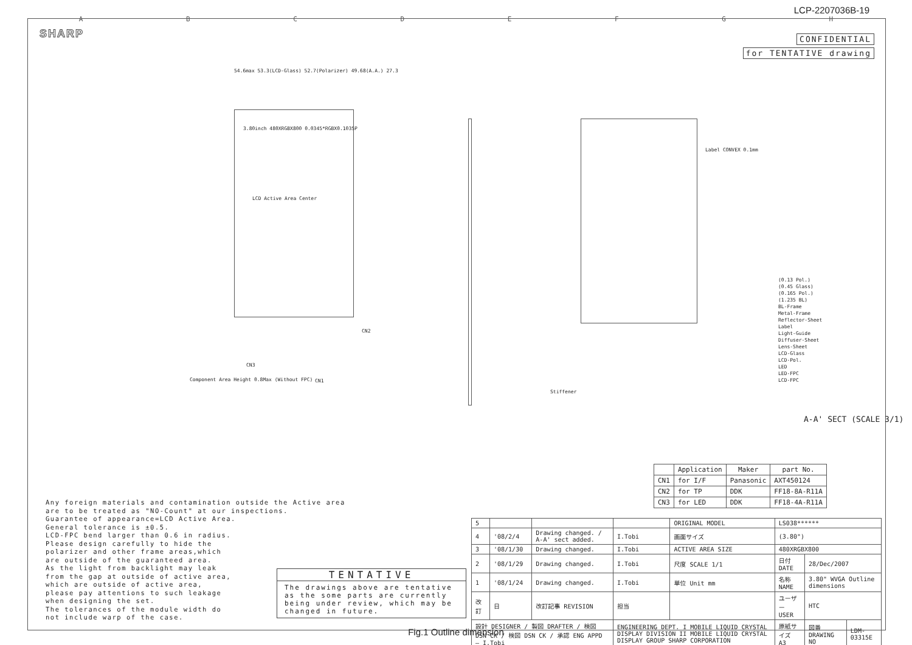LCP-2207036B-19
ABCDEFGH
SHARP
CONFIDENTIAL
for TENTATIVE drawing
54.6max 53.3(LCD-Glass) 52.7(Polarizer) 49.68(A.A.) 27.3
3.80inch 480XRGBX800 0.0345*RGBX0.1035P
LCD Active Area Center
Component Area Height 0.8Max (Without FPC)
CN3
CN1
CN2
Label CONVEX 0.1mm
Stiffener
(0.13 Pol.)
(0.45 Glass)
(0.165 Pol.)
(1.235 BL)
BL-Frame
Metal-Frame
Reflector-Sheet
Label
Light-Guide
Diffuser-Sheet
Lens-Sheet
LCD-Glass
LCD-Pol.
LED
LED-FPC
LCD-FPC
A-A' SECT (SCALE 3/1)
| | Application | Maker | part No. |
| --- | --- | --- | --- |
| CN1 | for I/F | Panasonic | AXT450124 |
| CN2 | for TP | DDK | FF18-8A-R11A |
| CN3 | for LED | DDK | FF18-4A-R11A |
Any foreign materials and contamination outside the Active area
are to be treated as "NO-Count" at our inspections.
Guarantee of appearance=LCD Active Area.
General tolerance is ±0.5.
LCD-FPC bend larger than 0.6 in radius.
Please design carefully to hide the
polarizer and other frame areas,which
are outside of the guaranteed area.
As the light from backlight may leak
from the gap at outside of active area,
which are outside of active area,
please pay attentions to such leakage
when designing the set.
The tolerances of the module width do
not include warp of the case.
TENTATIVE
The drawings above are tentative as the some parts are currently being under review, which may be changed in future.
| 5 | | | | ORIGINAL MODEL | LS038****** | | |
| 4 | '08/2/4 | Drawing changed. / A-A' sect added. | I.Tobi | 画面サイズ | (3.80") | | |
| 3 | '08/1/30 | Drawing changed. | I.Tobi | ACTIVE AREA SIZE | 480XRGBX800 | | |
| 2 | '08/1/29 | Drawing changed. | I.Tobi | 尺度 SCALE 1/1 | 日付 DATE | 28/Dec/2007 | |
| 1 | '08/1/24 | Drawing changed. | I.Tobi | 単位 Unit mm | 名称 NAME | 3.80" WVGA Outline dimensions | |
| 改訂 | 日 | 改訂記事 REVISION | 担当 | | ユーザー USER | HTC | |
| 設計 DESIGNER / 製図 DRAFTER / 検図 DSN CK / 検図 DSN CK / 承認 ENG APPD — I.Tobi | | | ENGINEERING DEPT. I MOBILE LIQUID CRYSTAL DISPLAY DIVISION II MOBILE LIQUID CRYSTAL DISPLAY GROUP SHARP CORPORATION | | 原紙サイズ A3 | 図番 DRAWING NO | LDM-03315E |
Fig.1 Outline dimension